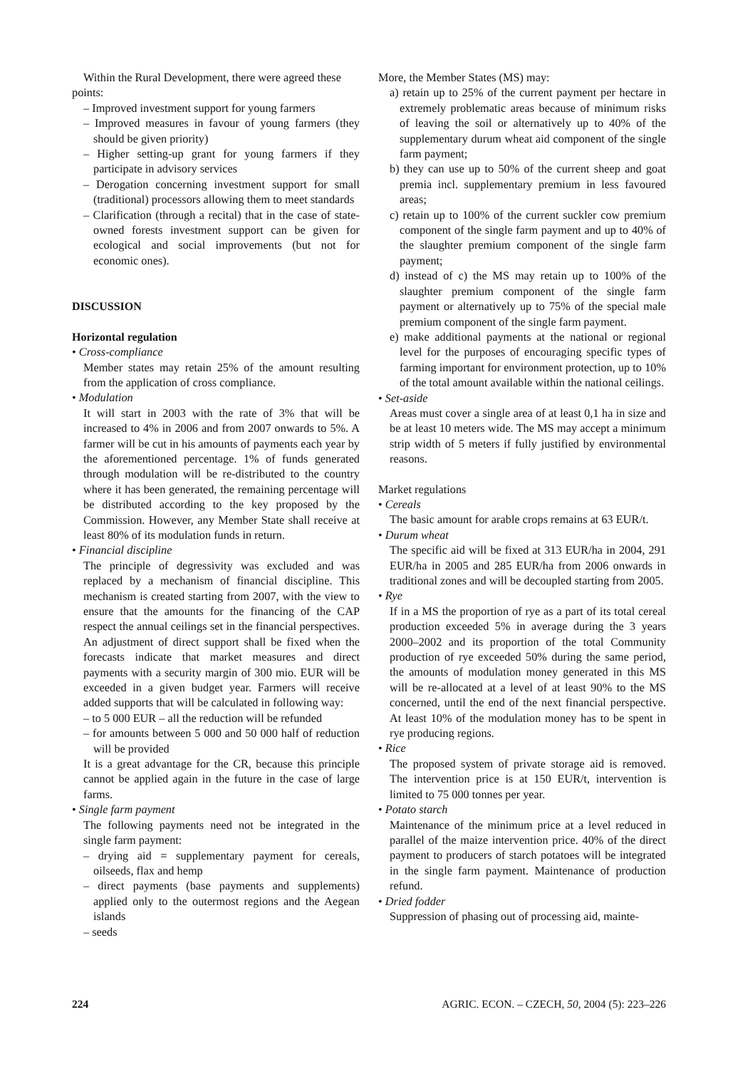Within the Rural Development, there were agreed these
points:
– Improved investment support for young farmers
– Improved measures in favour of young farmers (they should be given priority)
– Higher setting-up grant for young farmers if they participate in advisory services
– Derogation concerning investment support for small (traditional) processors allowing them to meet standards
– Clarification (through a recital) that in the case of state-owned forests investment support can be given for ecological and social improvements (but not for economic ones).
DISCUSSION
Horizontal regulation
• Cross-compliance
Member states may retain 25% of the amount resulting from the application of cross compliance.
• Modulation
It will start in 2003 with the rate of 3% that will be increased to 4% in 2006 and from 2007 onwards to 5%. A farmer will be cut in his amounts of payments each year by the aforementioned percentage. 1% of funds generated through modulation will be re-distributed to the country where it has been generated, the remaining percentage will be distributed according to the key proposed by the Commission. However, any Member State shall receive at least 80% of its modulation funds in return.
• Financial discipline
The principle of degressivity was excluded and was replaced by a mechanism of financial discipline. This mechanism is created starting from 2007, with the view to ensure that the amounts for the financing of the CAP respect the annual ceilings set in the financial perspectives. An adjustment of direct support shall be fixed when the forecasts indicate that market measures and direct payments with a security margin of 300 mio. EUR will be exceeded in a given budget year. Farmers will receive added supports that will be calculated in following way:
– to 5 000 EUR – all the reduction will be refunded
– for amounts between 5 000 and 50 000 half of reduction will be provided
It is a great advantage for the CR, because this principle cannot be applied again in the future in the case of large farms.
• Single farm payment
The following payments need not be integrated in the single farm payment:
– drying aid = supplementary payment for cereals, oilseeds, flax and hemp
– direct payments (base payments and supplements) applied only to the outermost regions and the Aegean islands
– seeds
More, the Member States (MS) may:
a) retain up to 25% of the current payment per hectare in extremely problematic areas because of minimum risks of leaving the soil or alternatively up to 40% of the supplementary durum wheat aid component of the single farm payment;
b) they can use up to 50% of the current sheep and goat premia incl. supplementary premium in less favoured areas;
c) retain up to 100% of the current suckler cow premium component of the single farm payment and up to 40% of the slaughter premium component of the single farm payment;
d) instead of c) the MS may retain up to 100% of the slaughter premium component of the single farm payment or alternatively up to 75% of the special male premium component of the single farm payment.
e) make additional payments at the national or regional level for the purposes of encouraging specific types of farming important for environment protection, up to 10% of the total amount available within the national ceilings.
• Set-aside
Areas must cover a single area of at least 0,1 ha in size and be at least 10 meters wide. The MS may accept a minimum strip width of 5 meters if fully justified by environmental reasons.
Market regulations
• Cereals
The basic amount for arable crops remains at 63 EUR/t.
• Durum wheat
The specific aid will be fixed at 313 EUR/ha in 2004, 291 EUR/ha in 2005 and 285 EUR/ha from 2006 onwards in traditional zones and will be decoupled starting from 2005.
• Rye
If in a MS the proportion of rye as a part of its total cereal production exceeded 5% in average during the 3 years 2000–2002 and its proportion of the total Community production of rye exceeded 50% during the same period, the amounts of modulation money generated in this MS will be re-allocated at a level of at least 90% to the MS concerned, until the end of the next financial perspective. At least 10% of the modulation money has to be spent in rye producing regions.
• Rice
The proposed system of private storage aid is removed. The intervention price is at 150 EUR/t, intervention is limited to 75 000 tonnes per year.
• Potato starch
Maintenance of the minimum price at a level reduced in parallel of the maize intervention price. 40% of the direct payment to producers of starch potatoes will be integrated in the single farm payment. Maintenance of production refund.
• Dried fodder
Suppression of phasing out of processing aid, mainte-
224 AGRIC. ECON. – CZECH, 50, 2004 (5): 223–226